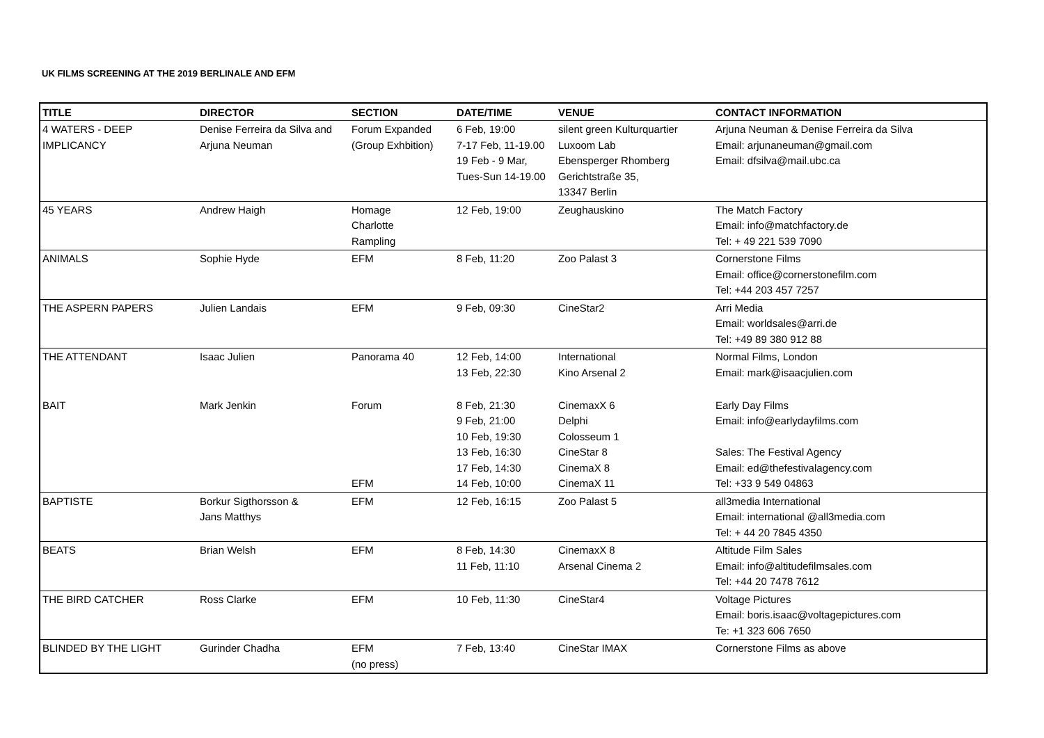UK FILMS SCREENING AT THE 2019 BERLINALE AND EFM
| TITLE | DIRECTOR | SECTION | DATE/TIME | VENUE | CONTACT INFORMATION |
| --- | --- | --- | --- | --- | --- |
| 4 WATERS - DEEP IMPLICANCY | Denise Ferreira da Silva and Arjuna Neuman | Forum Expanded (Group Exhbition) | 6 Feb, 19:00 7-17 Feb, 11-19.00 19 Feb - 9 Mar, Tues-Sun 14-19.00 | silent green Kulturquartier Luxoom Lab Ebensperger Rhomberg Gerichtstraße 35, 13347 Berlin | Arjuna Neuman & Denise Ferreira da Silva Email: arjunaneuman@gmail.com Email: dfsilva@mail.ubc.ca |
| 45 YEARS | Andrew Haigh | Homage Charlotte Rampling | 12 Feb, 19:00 | Zeughauskino | The Match Factory Email: info@matchfactory.de Tel: + 49 221 539 7090 |
| ANIMALS | Sophie Hyde | EFM | 8 Feb, 11:20 | Zoo Palast 3 | Cornerstone Films Email: office@cornerstonefilm.com Tel: +44 203 457 7257 |
| THE ASPERN PAPERS | Julien Landais | EFM | 9 Feb, 09:30 | CineStar2 | Arri Media Email: worldsales@arri.de Tel: +49 89 380 912 88 |
| THE ATTENDANT | Isaac Julien | Panorama 40 | 12 Feb, 14:00 13 Feb, 22:30 | International Kino Arsenal 2 | Normal Films, London Email: mark@isaacjulien.com |
| BAIT | Mark Jenkin | Forum EFM | 8 Feb, 21:30 9 Feb, 21:00 10 Feb, 19:30 13 Feb, 16:30 17 Feb, 14:30 14 Feb, 10:00 | CinemaxX 6 Delphi Colosseum 1 CineStar 8 CinemaX 8 CinemaX 11 | Early Day Films Email: info@earlydayfilms.com Sales: The Festival Agency Email: ed@thefestivalagency.com Tel: +33 9 549 04863 |
| BAPTISTE | Borkur Sigthorsson & Jans Matthys | EFM | 12 Feb, 16:15 | Zoo Palast 5 | all3media International Email: international @all3media.com Tel: + 44 20 7845 4350 |
| BEATS | Brian Welsh | EFM | 8 Feb, 14:30 11 Feb, 11:10 | CinemaxX 8 Arsenal Cinema 2 | Altitude Film Sales Email: info@altitudefilmsales.com Tel: +44 20 7478 7612 |
| THE BIRD CATCHER | Ross Clarke | EFM | 10 Feb, 11:30 | CineStar4 | Voltage Pictures Email: boris.isaac@voltagepictures.com Te: +1 323 606 7650 |
| BLINDED BY THE LIGHT | Gurinder Chadha | EFM (no press) | 7 Feb, 13:40 | CineStar IMAX | Cornerstone Films as above |